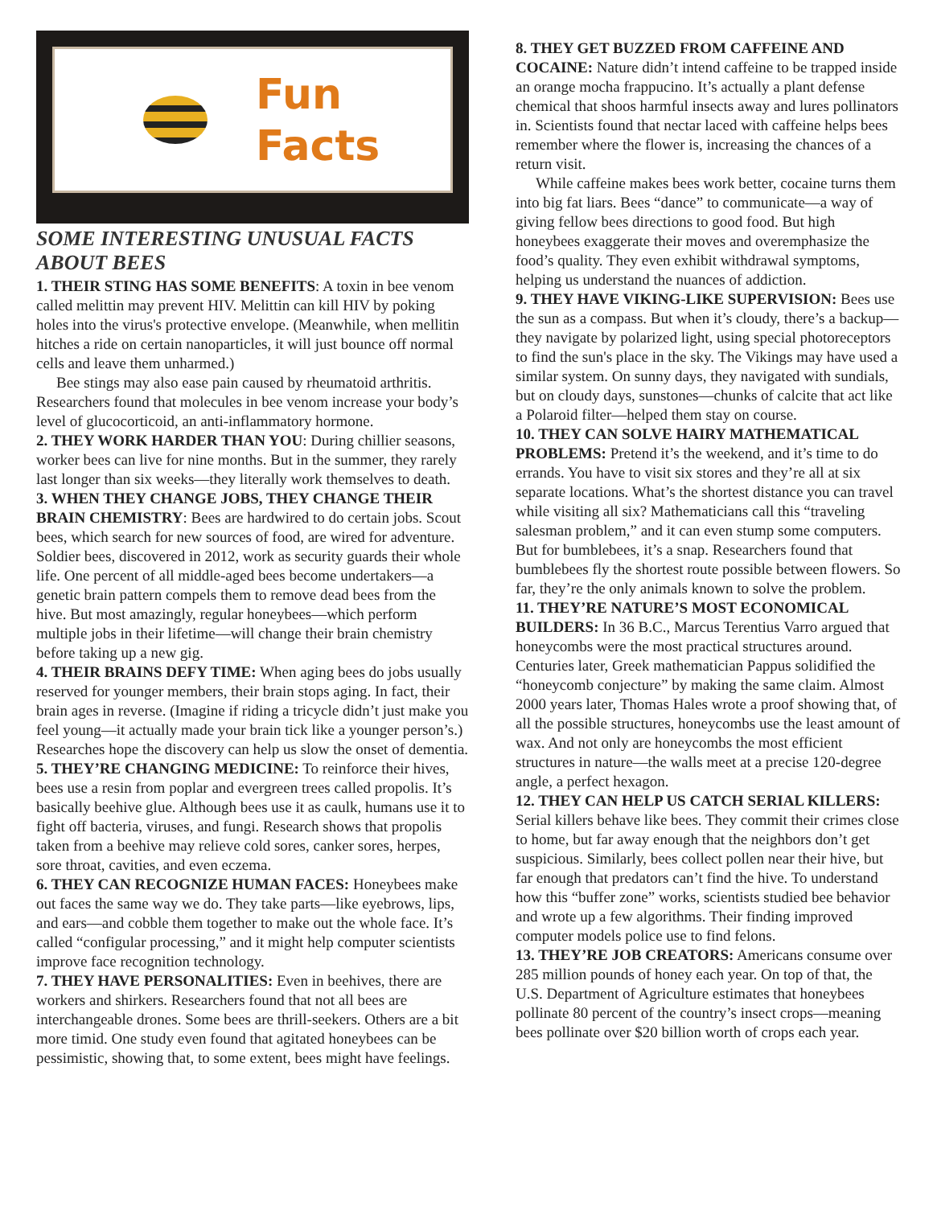Fun
Facts
SOME INTERESTING UNUSUAL FACTS ABOUT BEES
1. THEIR STING HAS SOME BENEFITS: A toxin in bee venom called melittin may prevent HIV. Melittin can kill HIV by poking holes into the virus's protective envelope. (Meanwhile, when mellitin hitches a ride on certain nanoparticles, it will just bounce off normal cells and leave them unharmed.)
Bee stings may also ease pain caused by rheumatoid arthritis. Researchers found that molecules in bee venom increase your body’s level of glucocorticoid, an anti-inflammatory hormone.
2. THEY WORK HARDER THAN YOU: During chillier seasons, worker bees can live for nine months. But in the summer, they rarely last longer than six weeks—they literally work themselves to death.
3. WHEN THEY CHANGE JOBS, THEY CHANGE THEIR BRAIN CHEMISTRY: Bees are hardwired to do certain jobs. Scout bees, which search for new sources of food, are wired for adventure. Soldier bees, discovered in 2012, work as security guards their whole life. One percent of all middle-aged bees become undertakers—a genetic brain pattern compels them to remove dead bees from the hive. But most amazingly, regular honeybees—which perform multiple jobs in their lifetime—will change their brain chemistry before taking up a new gig.
4. THEIR BRAINS DEFY TIME: When aging bees do jobs usually reserved for younger members, their brain stops aging. In fact, their brain ages in reverse. (Imagine if riding a tricycle didn’t just make you feel young—it actually made your brain tick like a younger person’s.) Researches hope the discovery can help us slow the onset of dementia.
5. THEY’RE CHANGING MEDICINE: To reinforce their hives, bees use a resin from poplar and evergreen trees called propolis. It’s basically beehive glue. Although bees use it as caulk, humans use it to fight off bacteria, viruses, and fungi. Research shows that propolis taken from a beehive may relieve cold sores, canker sores, herpes, sore throat, cavities, and even eczema.
6. THEY CAN RECOGNIZE HUMAN FACES: Honeybees make out faces the same way we do. They take parts—like eyebrows, lips, and ears—and cobble them together to make out the whole face. It’s called “configular processing,” and it might help computer scientists improve face recognition technology.
7. THEY HAVE PERSONALITIES: Even in beehives, there are workers and shirkers. Researchers found that not all bees are interchangeable drones. Some bees are thrill-seekers. Others are a bit more timid. One study even found that agitated honeybees can be pessimistic, showing that, to some extent, bees might have feelings.
8. THEY GET BUZZED FROM CAFFEINE AND COCAINE: Nature didn’t intend caffeine to be trapped inside an orange mocha frappucino. It’s actually a plant defense chemical that shoos harmful insects away and lures pollinators in. Scientists found that nectar laced with caffeine helps bees remember where the flower is, increasing the chances of a return visit.
While caffeine makes bees work better, cocaine turns them into big fat liars. Bees “dance” to communicate—a way of giving fellow bees directions to good food. But high honeybees exaggerate their moves and overemphasize the food’s quality. They even exhibit withdrawal symptoms, helping us understand the nuances of addiction.
9. THEY HAVE VIKING-LIKE SUPERVISION: Bees use the sun as a compass. But when it’s cloudy, there’s a backup—they navigate by polarized light, using special photoreceptors to find the sun's place in the sky. The Vikings may have used a similar system. On sunny days, they navigated with sundials, but on cloudy days, sunstones—chunks of calcite that act like a Polaroid filter—helped them stay on course.
10. THEY CAN SOLVE HAIRY MATHEMATICAL PROBLEMS: Pretend it’s the weekend, and it’s time to do errands. You have to visit six stores and they’re all at six separate locations. What’s the shortest distance you can travel while visiting all six? Mathematicians call this “traveling salesman problem,” and it can even stump some computers. But for bumblebees, it’s a snap. Researchers found that bumblebees fly the shortest route possible between flowers. So far, they’re the only animals known to solve the problem.
11. THEY’RE NATURE’S MOST ECONOMICAL BUILDERS: In 36 B.C., Marcus Terentius Varro argued that honeycombs were the most practical structures around. Centuries later, Greek mathematician Pappus solidified the “honeycomb conjecture” by making the same claim. Almost 2000 years later, Thomas Hales wrote a proof showing that, of all the possible structures, honeycombs use the least amount of wax. And not only are honeycombs the most efficient structures in nature—the walls meet at a precise 120-degree angle, a perfect hexagon.
12. THEY CAN HELP US CATCH SERIAL KILLERS: Serial killers behave like bees. They commit their crimes close to home, but far away enough that the neighbors don’t get suspicious. Similarly, bees collect pollen near their hive, but far enough that predators can’t find the hive. To understand how this “buffer zone” works, scientists studied bee behavior and wrote up a few algorithms. Their finding improved computer models police use to find felons.
13. THEY’RE JOB CREATORS: Americans consume over 285 million pounds of honey each year. On top of that, the U.S. Department of Agriculture estimates that honeybees pollinate 80 percent of the country’s insect crops—meaning bees pollinate over $20 billion worth of crops each year.